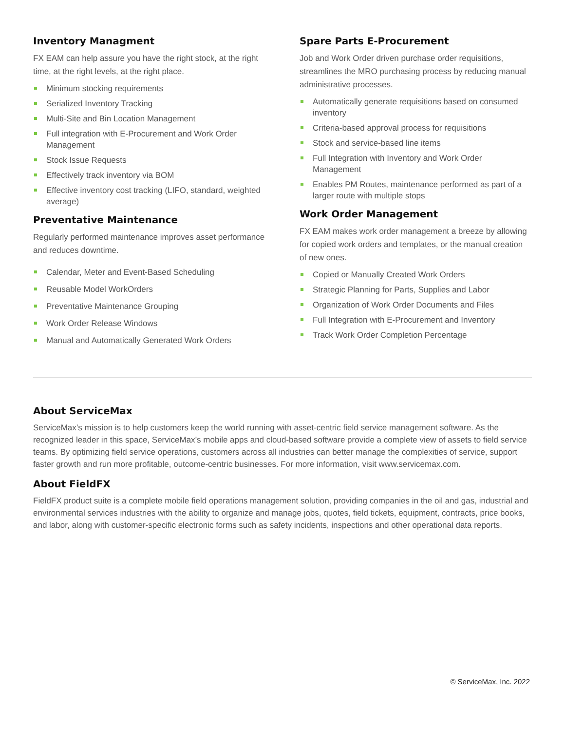Inventory Managment
FX EAM can help assure you have the right stock, at the right time, at the right levels, at the right place.
Minimum stocking requirements
Serialized Inventory Tracking
Multi-Site and Bin Location Management
Full integration with E-Procurement and Work Order Management
Stock Issue Requests
Effectively track inventory via BOM
Effective inventory cost tracking (LIFO, standard, weighted average)
Preventative Maintenance
Regularly performed maintenance improves asset performance and reduces downtime.
Calendar, Meter and Event-Based Scheduling
Reusable Model WorkOrders
Preventative Maintenance Grouping
Work Order Release Windows
Manual and Automatically Generated Work Orders
Spare Parts E-Procurement
Job and Work Order driven purchase order requisitions, streamlines the MRO purchasing process by reducing manual administrative processes.
Automatically generate requisitions based on consumed inventory
Criteria-based approval process for requisitions
Stock and service-based line items
Full Integration with Inventory and Work Order Management
Enables PM Routes, maintenance performed as part of a larger route with multiple stops
Work Order Management
FX EAM makes work order management a breeze by allowing for copied work orders and templates, or the manual creation of new ones.
Copied or Manually Created Work Orders
Strategic Planning for Parts, Supplies and Labor
Organization of Work Order Documents and Files
Full Integration with E-Procurement and Inventory
Track Work Order Completion Percentage
About ServiceMax
ServiceMax’s mission is to help customers keep the world running with asset-centric field service management software. As the recognized leader in this space, ServiceMax’s mobile apps and cloud-based software provide a complete view of assets to field service teams. By optimizing field service operations, customers across all industries can better manage the complexities of service, support faster growth and run more profitable, outcome-centric businesses. For more information, visit www.servicemax.com.
About FieldFX
FieldFX product suite is a complete mobile field operations management solution, providing companies in the oil and gas, industrial and environmental services industries with the ability to organize and manage jobs, quotes, field tickets, equipment, contracts, price books, and labor, along with customer-specific electronic forms such as safety incidents, inspections and other operational data reports.
© ServiceMax, Inc. 2022